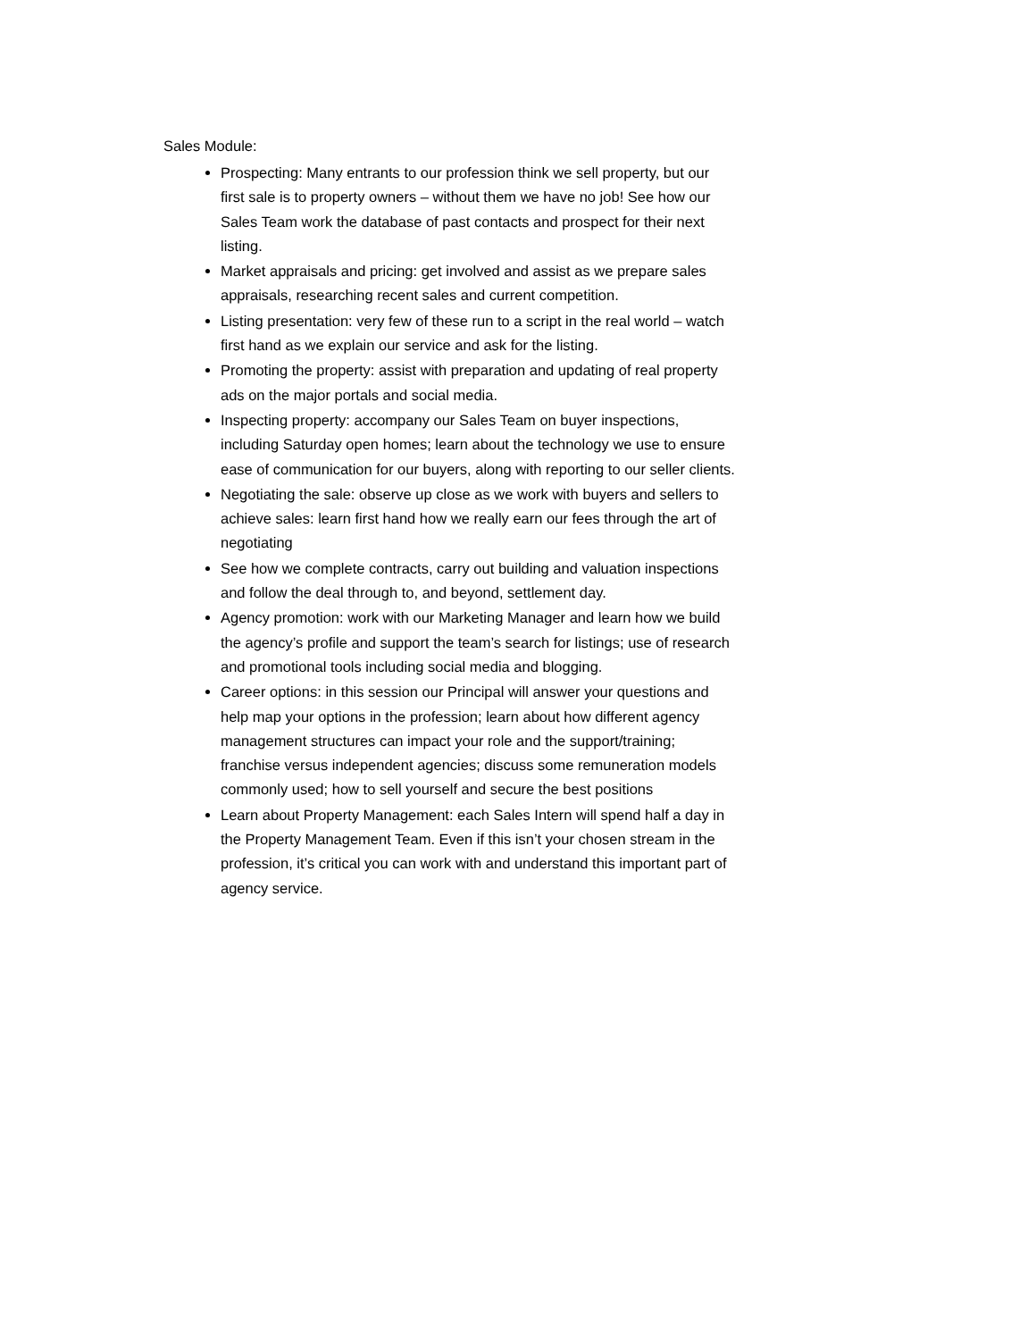Sales Module:
Prospecting: Many entrants to our profession think we sell property, but our first sale is to property owners – without them we have no job! See how our Sales Team work the database of past contacts and prospect for their next listing.
Market appraisals and pricing: get involved and assist as we prepare sales appraisals, researching recent sales and current competition.
Listing presentation: very few of these run to a script in the real world – watch first hand as we explain our service and ask for the listing.
Promoting the property: assist with preparation and updating of real property ads on the major portals and social media.
Inspecting property: accompany our Sales Team on buyer inspections, including Saturday open homes; learn about the technology we use to ensure ease of communication for our buyers, along with reporting to our seller clients.
Negotiating the sale: observe up close as we work with buyers and sellers to achieve sales: learn first hand how we really earn our fees through the art of negotiating
See how we complete contracts, carry out building and valuation inspections and follow the deal through to, and beyond, settlement day.
Agency promotion: work with our Marketing Manager and learn how we build the agency’s profile and support the team’s search for listings; use of research and promotional tools including social media and blogging.
Career options: in this session our Principal will answer your questions and help map your options in the profession; learn about how different agency management structures can impact your role and the support/training; franchise versus independent agencies; discuss some remuneration models commonly used; how to sell yourself and secure the best positions
Learn about Property Management: each Sales Intern will spend half a day in the Property Management Team. Even if this isn’t your chosen stream in the profession, it’s critical you can work with and understand this important part of agency service.